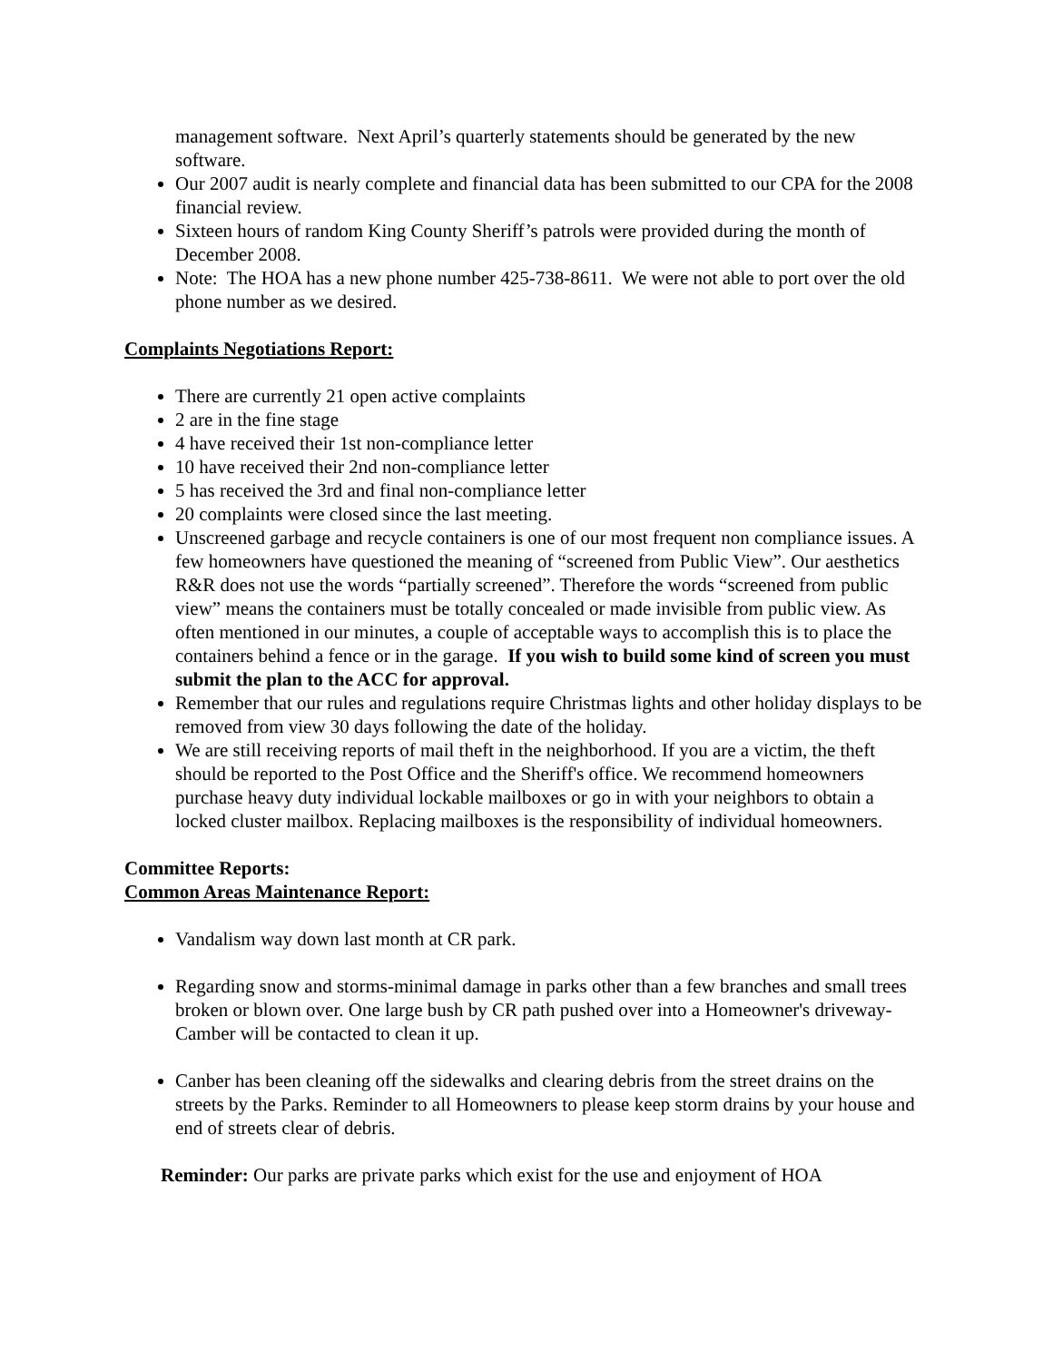management software. Next April’s quarterly statements should be generated by the new software.
Our 2007 audit is nearly complete and financial data has been submitted to our CPA for the 2008 financial review.
Sixteen hours of random King County Sheriff’s patrols were provided during the month of December 2008.
Note: The HOA has a new phone number 425-738-8611. We were not able to port over the old phone number as we desired.
Complaints Negotiations Report:
There are currently 21 open active complaints
2 are in the fine stage
4 have received their 1st non-compliance letter
10 have received their 2nd non-compliance letter
5 has received the 3rd and final non-compliance letter
20 complaints were closed since the last meeting.
Unscreened garbage and recycle containers is one of our most frequent non compliance issues. A few homeowners have questioned the meaning of “screened from Public View”. Our aesthetics R&R does not use the words “partially screened”. Therefore the words “screened from public view” means the containers must be totally concealed or made invisible from public view. As often mentioned in our minutes, a couple of acceptable ways to accomplish this is to place the containers behind a fence or in the garage. If you wish to build some kind of screen you must submit the plan to the ACC for approval.
Remember that our rules and regulations require Christmas lights and other holiday displays to be removed from view 30 days following the date of the holiday.
We are still receiving reports of mail theft in the neighborhood. If you are a victim, the theft should be reported to the Post Office and the Sheriff's office. We recommend homeowners purchase heavy duty individual lockable mailboxes or go in with your neighbors to obtain a locked cluster mailbox. Replacing mailboxes is the responsibility of individual homeowners.
Committee Reports:
Common Areas Maintenance Report:
Vandalism way down last month at CR park.
Regarding snow and storms-minimal damage in parks other than a few branches and small trees broken or blown over. One large bush by CR path pushed over into a Homeowner's driveway-Camber will be contacted to clean it up.
Canber has been cleaning off the sidewalks and clearing debris from the street drains on the streets by the Parks. Reminder to all Homeowners to please keep storm drains by your house and end of streets clear of debris.
Reminder: Our parks are private parks which exist for the use and enjoyment of HOA